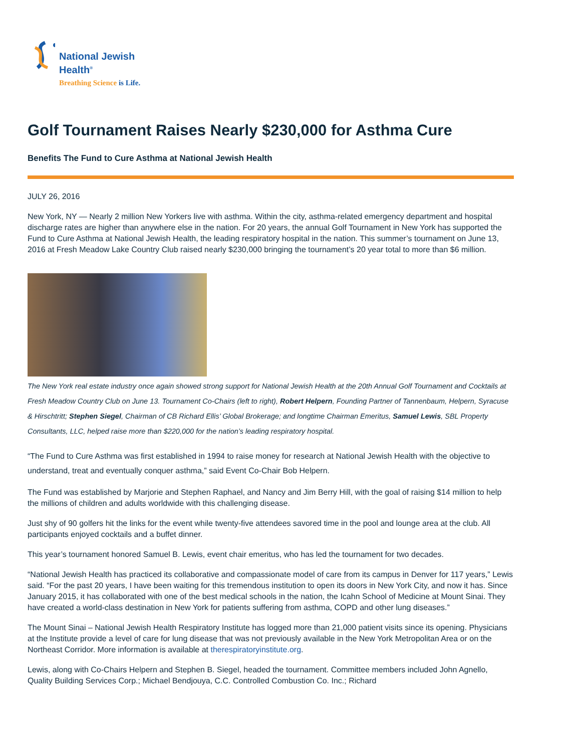National Jewish
Health<sup>®</sup>
Breathing Science is Life.
Golf Tournament Raises Nearly $230,000 for Asthma Cure
Benefits The Fund to Cure Asthma at National Jewish Health
JULY 26, 2016
New York, NY — Nearly 2 million New Yorkers live with asthma. Within the city, asthma-related emergency department and hospital discharge rates are higher than anywhere else in the nation. For 20 years, the annual Golf Tournament in New York has supported the Fund to Cure Asthma at National Jewish Health, the leading respiratory hospital in the nation. This summer’s tournament on June 13, 2016 at Fresh Meadow Lake Country Club raised nearly $230,000 bringing the tournament’s 20 year total to more than $6 million.
The New York real estate industry once again showed strong support for National Jewish Health at the 20th Annual Golf Tournament and Cocktails at Fresh Meadow Country Club on June 13. Tournament Co-Chairs (left to right), Robert Helpern, Founding Partner of Tannenbaum, Helpern, Syracuse & Hirschtritt; Stephen Siegel, Chairman of CB Richard Ellis’ Global Brokerage; and longtime Chairman Emeritus, Samuel Lewis, SBL Property Consultants, LLC, helped raise more than $220,000 for the nation’s leading respiratory hospital.
“The Fund to Cure Asthma was first established in 1994 to raise money for research at National Jewish Health with the objective to understand, treat and eventually conquer asthma,” said Event Co-Chair Bob Helpern.
The Fund was established by Marjorie and Stephen Raphael, and Nancy and Jim Berry Hill, with the goal of raising $14 million to help the millions of children and adults worldwide with this challenging disease.
Just shy of 90 golfers hit the links for the event while twenty-five attendees savored time in the pool and lounge area at the club. All participants enjoyed cocktails and a buffet dinner.
This year’s tournament honored Samuel B. Lewis, event chair emeritus, who has led the tournament for two decades.
“National Jewish Health has practiced its collaborative and compassionate model of care from its campus in Denver for 117 years,” Lewis said. “For the past 20 years, I have been waiting for this tremendous institution to open its doors in New York City, and now it has. Since January 2015, it has collaborated with one of the best medical schools in the nation, the Icahn School of Medicine at Mount Sinai. They have created a world-class destination in New York for patients suffering from asthma, COPD and other lung diseases.”
The Mount Sinai – National Jewish Health Respiratory Institute has logged more than 21,000 patient visits since its opening. Physicians at the Institute provide a level of care for lung disease that was not previously available in the New York Metropolitan Area or on the Northeast Corridor. More information is available at therespiratoryinstitute.org.
Lewis, along with Co-Chairs Helpern and Stephen B. Siegel, headed the tournament. Committee members included John Agnello, Quality Building Services Corp.; Michael Bendjouya, C.C. Controlled Combustion Co. Inc.; Richard